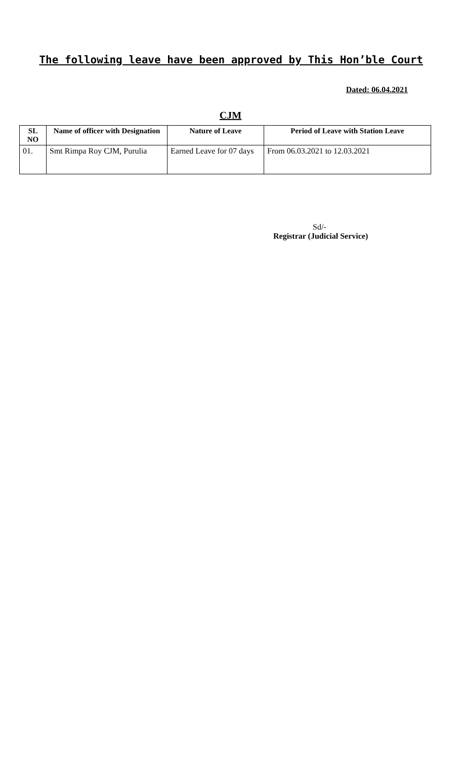The following leave have been approved by This Hon’ble Court
Dated: 06.04.2021
CJM
| SL NO | Name of officer with Designation | Nature of Leave | Period of Leave with Station Leave |
| --- | --- | --- | --- |
| 01. | Smt Rimpa Roy CJM, Purulia | Earned Leave for 07 days | From 06.03.2021 to 12.03.2021 |
Sd/-
Registrar (Judicial Service)